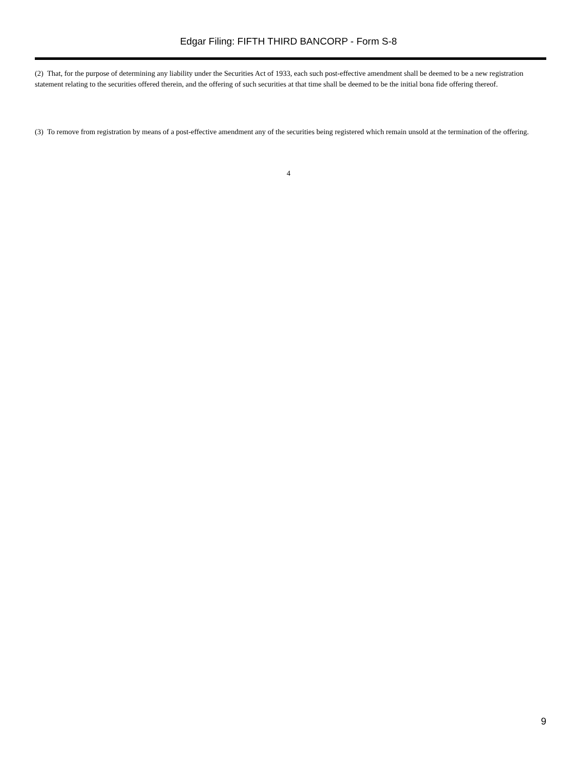Edgar Filing: FIFTH THIRD BANCORP - Form S-8
(2) That, for the purpose of determining any liability under the Securities Act of 1933, each such post-effective amendment shall be deemed to be a new registration statement relating to the securities offered therein, and the offering of such securities at that time shall be deemed to be the initial bona fide offering thereof.
(3) To remove from registration by means of a post-effective amendment any of the securities being registered which remain unsold at the termination of the offering.
4
9